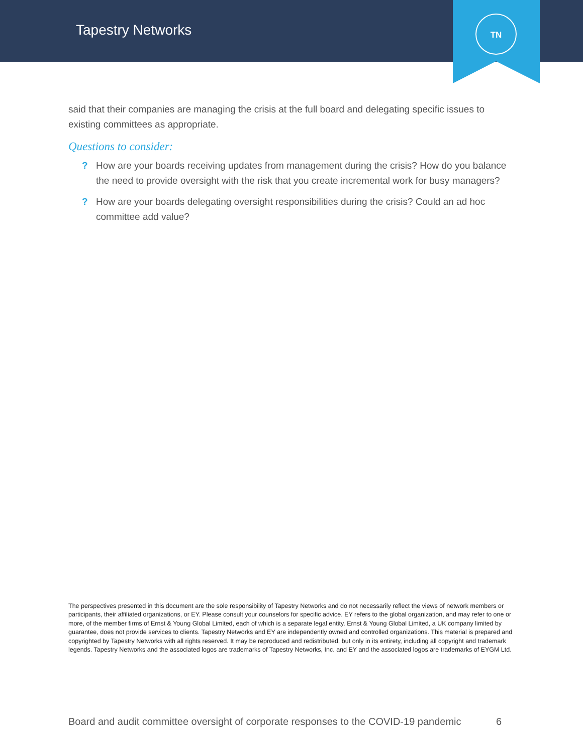Tapestry Networks
TN
said that their companies are managing the crisis at the full board and delegating specific issues to existing committees as appropriate.
Questions to consider:
? How are your boards receiving updates from management during the crisis? How do you balance the need to provide oversight with the risk that you create incremental work for busy managers?
? How are your boards delegating oversight responsibilities during the crisis? Could an ad hoc committee add value?
The perspectives presented in this document are the sole responsibility of Tapestry Networks and do not necessarily reflect the views of network members or participants, their affiliated organizations, or EY. Please consult your counselors for specific advice. EY refers to the global organization, and may refer to one or more, of the member firms of Ernst & Young Global Limited, each of which is a separate legal entity. Ernst & Young Global Limited, a UK company limited by guarantee, does not provide services to clients. Tapestry Networks and EY are independently owned and controlled organizations. This material is prepared and copyrighted by Tapestry Networks with all rights reserved. It may be reproduced and redistributed, but only in its entirety, including all copyright and trademark legends. Tapestry Networks and the associated logos are trademarks of Tapestry Networks, Inc. and EY and the associated logos are trademarks of EYGM Ltd.
Board and audit committee oversight of corporate responses to the COVID-19 pandemic 6